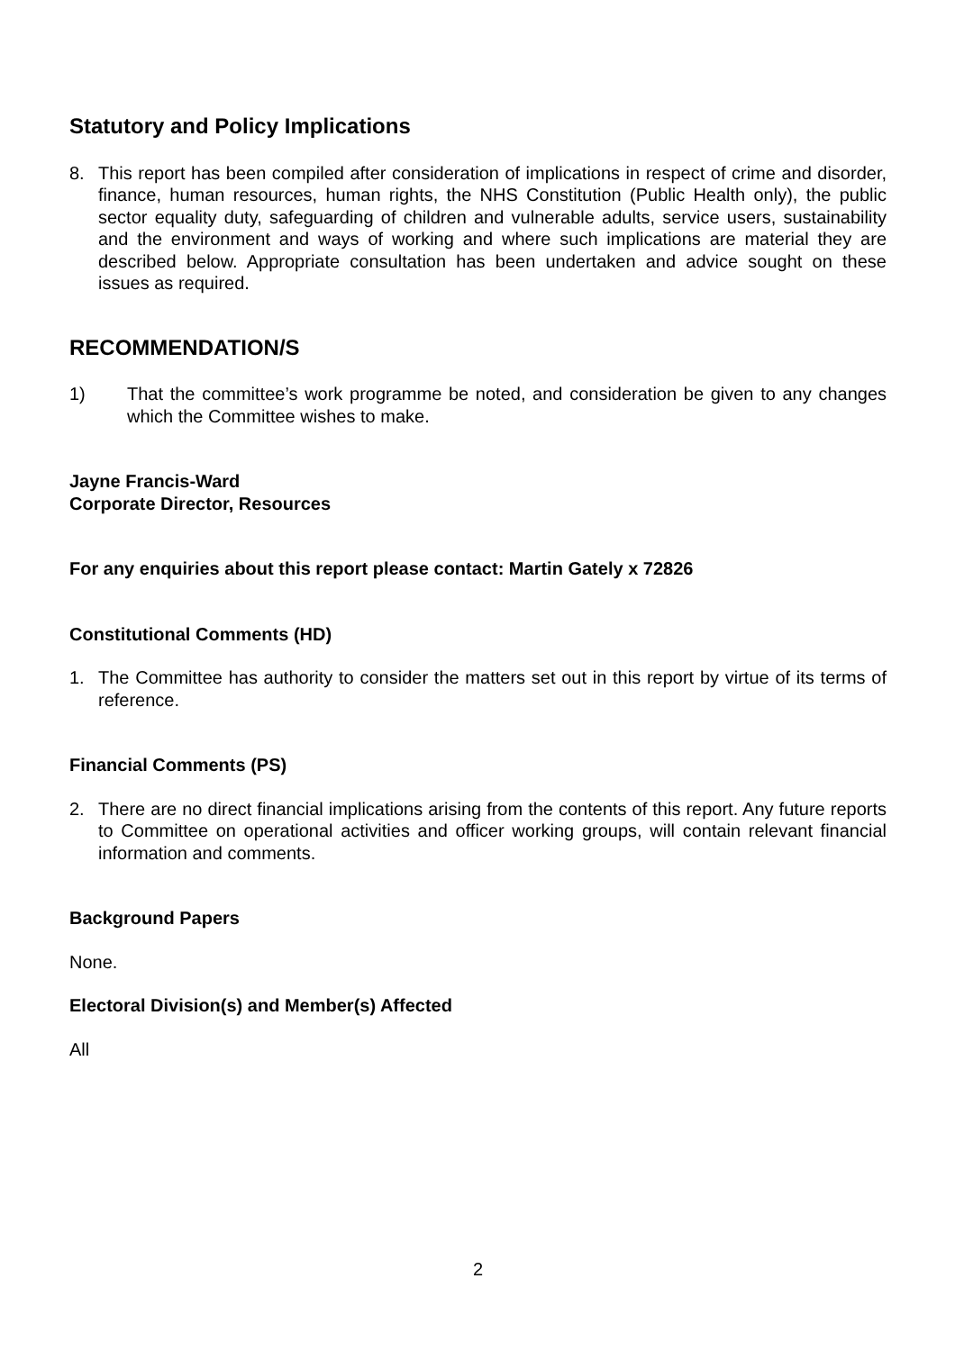Statutory and Policy Implications
8. This report has been compiled after consideration of implications in respect of crime and disorder, finance, human resources, human rights, the NHS Constitution (Public Health only), the public sector equality duty, safeguarding of children and vulnerable adults, service users, sustainability and the environment and ways of working and where such implications are material they are described below. Appropriate consultation has been undertaken and advice sought on these issues as required.
RECOMMENDATION/S
1) That the committee’s work programme be noted, and consideration be given to any changes which the Committee wishes to make.
Jayne Francis-Ward
Corporate Director, Resources
For any enquiries about this report please contact: Martin Gately x 72826
Constitutional Comments (HD)
1. The Committee has authority to consider the matters set out in this report by virtue of its terms of reference.
Financial Comments (PS)
2. There are no direct financial implications arising from the contents of this report. Any future reports to Committee on operational activities and officer working groups, will contain relevant financial information and comments.
Background Papers
None.
Electoral Division(s) and Member(s) Affected
All
2